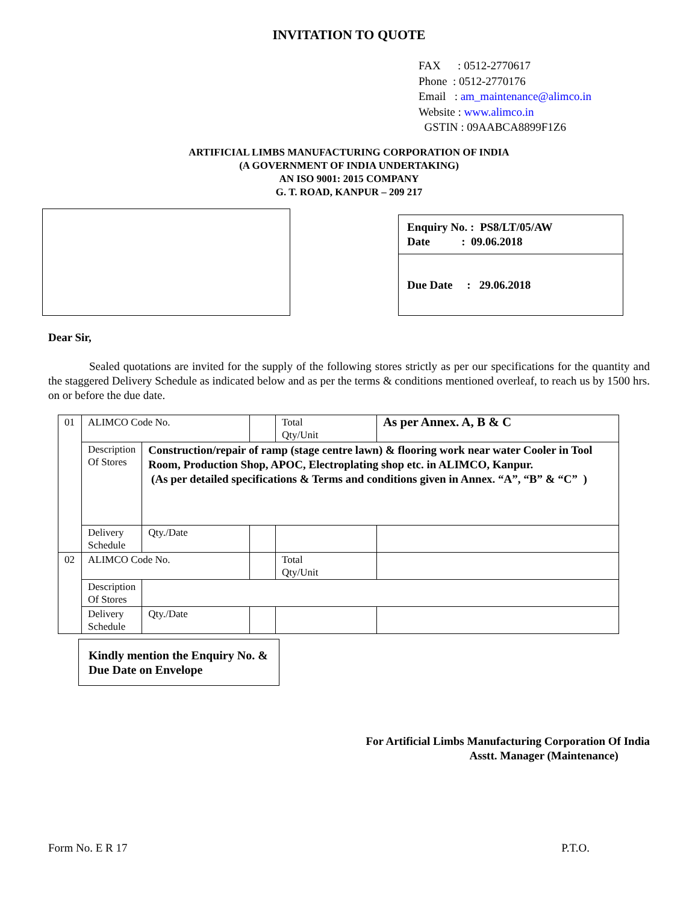INVITATION TO QUOTE
FAX : 0512-2770617
Phone : 0512-2770176
Email : am_maintenance@alimco.in
Website : www.alimco.in
GSTIN : 09AABCA8899F1Z6
ARTIFICIAL LIMBS MANUFACTURING CORPORATION OF INDIA
(A GOVERNMENT OF INDIA UNDERTAKING)
AN ISO 9001: 2015 COMPANY
G. T. ROAD, KANPUR – 209 217
Enquiry No. : PS8/LT/05/AW
Date : 09.06.2018
Due Date : 29.06.2018
Dear Sir,
Sealed quotations are invited for the supply of the following stores strictly as per our specifications for the quantity and the staggered Delivery Schedule as indicated below and as per the terms & conditions mentioned overleaf, to reach us by 1500 hrs. on or before the due date.
| 01 | ALIMCO Code No. | | | Total Qty/Unit | As per Annex. A, B & C | |
| | Description Of Stores | Construction/repair of ramp (stage centre lawn) & flooring work near water Cooler in Tool Room, Production Shop, APOC, Electroplating shop etc. in ALIMCO, Kanpur. (As per detailed specifications & Terms and conditions given in Annex. “A”, “B” & “C” ) | | | | |
| | Delivery Schedule | Qty./Date | | | | |
| 02 | ALIMCO Code No. | | | Total Qty/Unit | | |
| | Description Of Stores | | | | | |
| | Delivery Schedule | Qty./Date | | | | |
Kindly mention the Enquiry No. & Due Date on Envelope
For Artificial Limbs Manufacturing Corporation Of India
Asstt. Manager (Maintenance)
Form No. E R 17 P.T.O.